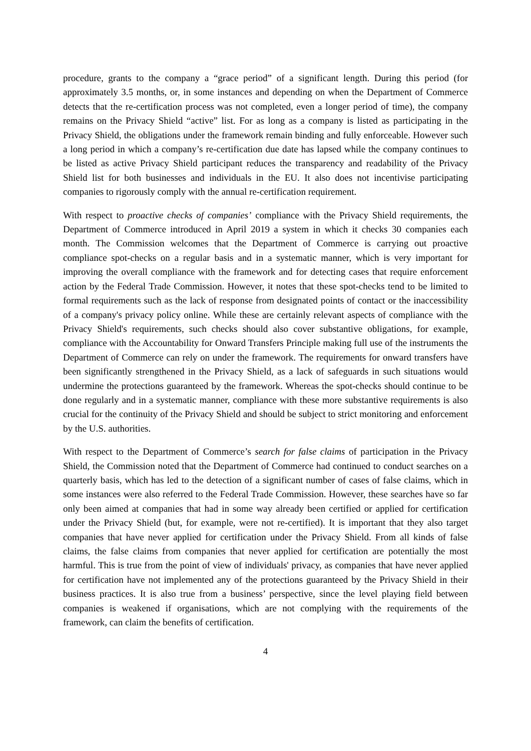procedure, grants to the company a “grace period” of a significant length. During this period (for approximately 3.5 months, or, in some instances and depending on when the Department of Commerce detects that the re-certification process was not completed, even a longer period of time), the company remains on the Privacy Shield “active” list. For as long as a company is listed as participating in the Privacy Shield, the obligations under the framework remain binding and fully enforceable. However such a long period in which a company’s re-certification due date has lapsed while the company continues to be listed as active Privacy Shield participant reduces the transparency and readability of the Privacy Shield list for both businesses and individuals in the EU. It also does not incentivise participating companies to rigorously comply with the annual re-certification requirement.
With respect to proactive checks of companies’ compliance with the Privacy Shield requirements, the Department of Commerce introduced in April 2019 a system in which it checks 30 companies each month. The Commission welcomes that the Department of Commerce is carrying out proactive compliance spot-checks on a regular basis and in a systematic manner, which is very important for improving the overall compliance with the framework and for detecting cases that require enforcement action by the Federal Trade Commission. However, it notes that these spot-checks tend to be limited to formal requirements such as the lack of response from designated points of contact or the inaccessibility of a company's privacy policy online. While these are certainly relevant aspects of compliance with the Privacy Shield's requirements, such checks should also cover substantive obligations, for example, compliance with the Accountability for Onward Transfers Principle making full use of the instruments the Department of Commerce can rely on under the framework. The requirements for onward transfers have been significantly strengthened in the Privacy Shield, as a lack of safeguards in such situations would undermine the protections guaranteed by the framework. Whereas the spot-checks should continue to be done regularly and in a systematic manner, compliance with these more substantive requirements is also crucial for the continuity of the Privacy Shield and should be subject to strict monitoring and enforcement by the U.S. authorities.
With respect to the Department of Commerce’s search for false claims of participation in the Privacy Shield, the Commission noted that the Department of Commerce had continued to conduct searches on a quarterly basis, which has led to the detection of a significant number of cases of false claims, which in some instances were also referred to the Federal Trade Commission. However, these searches have so far only been aimed at companies that had in some way already been certified or applied for certification under the Privacy Shield (but, for example, were not re-certified). It is important that they also target companies that have never applied for certification under the Privacy Shield. From all kinds of false claims, the false claims from companies that never applied for certification are potentially the most harmful. This is true from the point of view of individuals' privacy, as companies that have never applied for certification have not implemented any of the protections guaranteed by the Privacy Shield in their business practices. It is also true from a business’ perspective, since the level playing field between companies is weakened if organisations, which are not complying with the requirements of the framework, can claim the benefits of certification.
4